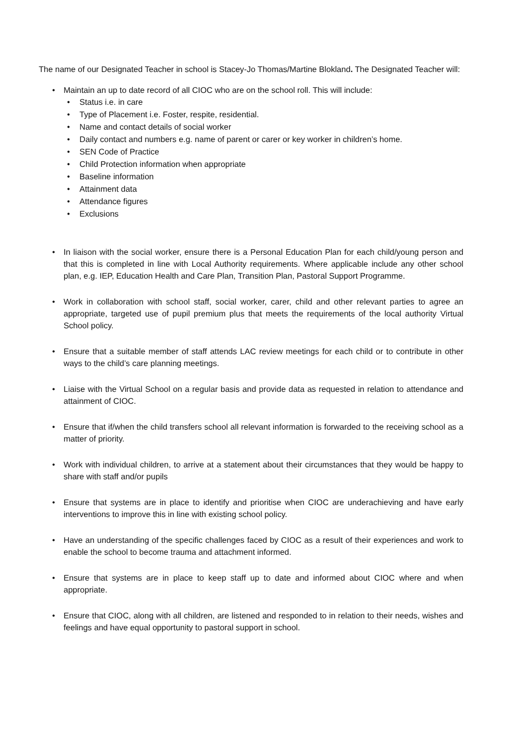The name of our Designated Teacher in school is Stacey-Jo Thomas/Martine Blokland. The Designated Teacher will:
• Maintain an up to date record of all CIOC who are on the school roll. This will include:
• Status i.e. in care
• Type of Placement i.e. Foster, respite, residential.
• Name and contact details of social worker
• Daily contact and numbers e.g. name of parent or carer or key worker in children’s home.
• SEN Code of Practice
• Child Protection information when appropriate
• Baseline information
• Attainment data
• Attendance figures
• Exclusions
• In liaison with the social worker, ensure there is a Personal Education Plan for each child/young person and that this is completed in line with Local Authority requirements. Where applicable include any other school plan, e.g. IEP, Education Health and Care Plan, Transition Plan, Pastoral Support Programme.
• Work in collaboration with school staff, social worker, carer, child and other relevant parties to agree an appropriate, targeted use of pupil premium plus that meets the requirements of the local authority Virtual School policy.
• Ensure that a suitable member of staff attends LAC review meetings for each child or to contribute in other ways to the child’s care planning meetings.
• Liaise with the Virtual School on a regular basis and provide data as requested in relation to attendance and attainment of CIOC.
• Ensure that if/when the child transfers school all relevant information is forwarded to the receiving school as a matter of priority.
• Work with individual children, to arrive at a statement about their circumstances that they would be happy to share with staff and/or pupils
• Ensure that systems are in place to identify and prioritise when CIOC are underachieving and have early interventions to improve this in line with existing school policy.
• Have an understanding of the specific challenges faced by CIOC as a result of their experiences and work to enable the school to become trauma and attachment informed.
• Ensure that systems are in place to keep staff up to date and informed about CIOC where and when appropriate.
• Ensure that CIOC, along with all children, are listened and responded to in relation to their needs, wishes and feelings and have equal opportunity to pastoral support in school.